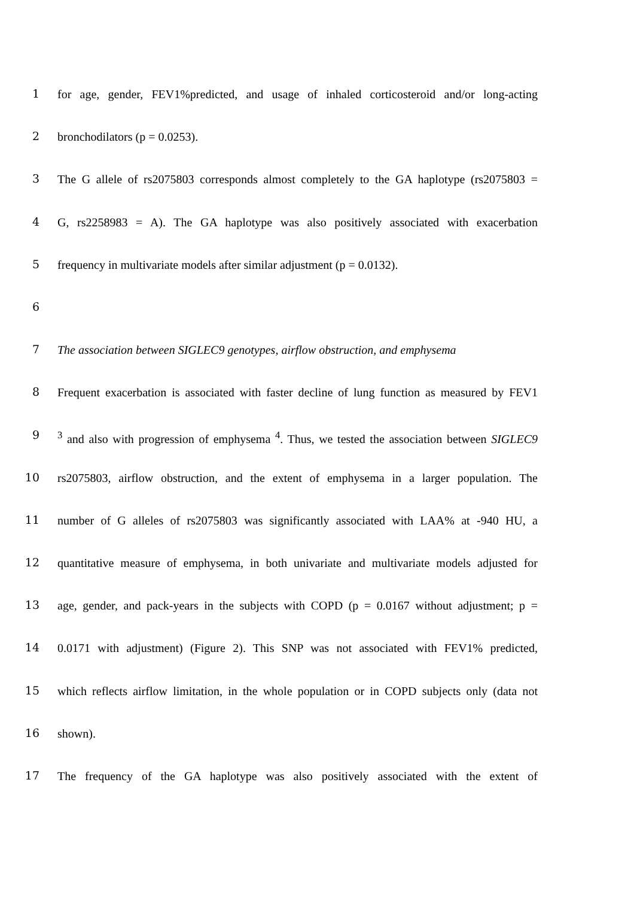1 for age, gender, FEV1%predicted, and usage of inhaled corticosteroid and/or long-acting
2 bronchodilators (p = 0.0253).
3 The G allele of rs2075803 corresponds almost completely to the GA haplotype (rs2075803 =
4 G, rs2258983 = A). The GA haplotype was also positively associated with exacerbation
5 frequency in multivariate models after similar adjustment (p = 0.0132).
6
7 The association between SIGLEC9 genotypes, airflow obstruction, and emphysema
8 Frequent exacerbation is associated with faster decline of lung function as measured by FEV1
9<sup>3</sup> and also with progression of emphysema <sup>4</sup>. Thus, we tested the association between SIGLEC9
10 rs2075803, airflow obstruction, and the extent of emphysema in a larger population. The
11 number of G alleles of rs2075803 was significantly associated with LAA% at -940 HU, a
12 quantitative measure of emphysema, in both univariate and multivariate models adjusted for
13 age, gender, and pack-years in the subjects with COPD (p = 0.0167 without adjustment; p =
14 0.0171 with adjustment) (Figure 2). This SNP was not associated with FEV1% predicted,
15 which reflects airflow limitation, in the whole population or in COPD subjects only (data not
16 shown).
17 The frequency of the GA haplotype was also positively associated with the extent of